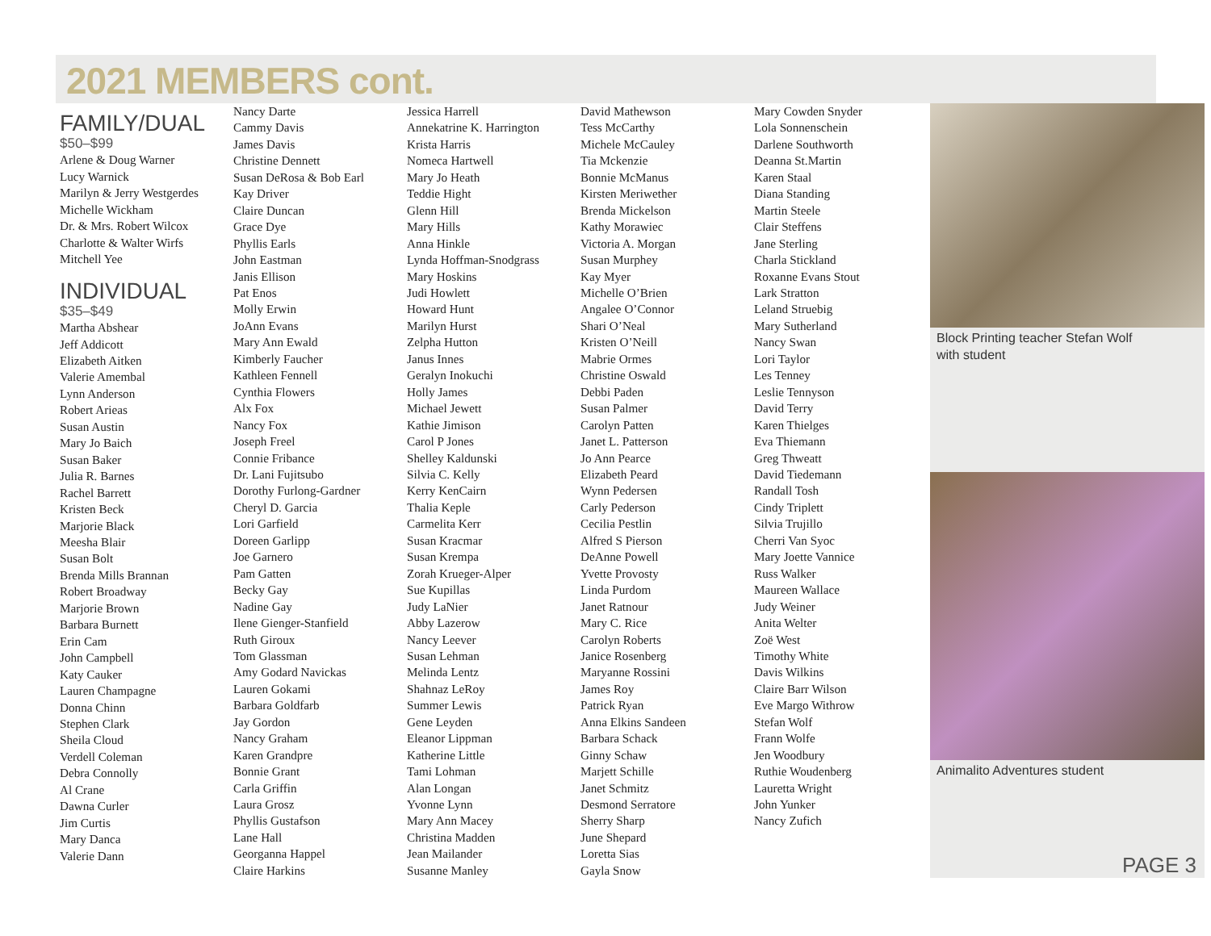2021 MEMBERS cont.
FAMILY/DUAL
$50–$99
Arlene & Doug Warner
Lucy Warnick
Marilyn & Jerry Westgerdes
Michelle Wickham
Dr. & Mrs. Robert Wilcox
Charlotte & Walter Wirfs
Mitchell Yee
INDIVIDUAL
$35–$49
Martha Abshear
Jeff Addicott
Elizabeth Aitken
Valerie Amembal
Lynn Anderson
Robert Arieas
Susan Austin
Mary Jo Baich
Susan Baker
Julia R. Barnes
Rachel Barrett
Kristen Beck
Marjorie Black
Meesha Blair
Susan Bolt
Brenda Mills Brannan
Robert Broadway
Marjorie Brown
Barbara Burnett
Erin Cam
John Campbell
Katy Cauker
Lauren Champagne
Donna Chinn
Stephen Clark
Sheila Cloud
Verdell Coleman
Debra Connolly
Al Crane
Dawna Curler
Jim Curtis
Mary Danca
Valerie Dann
Nancy Darte
Cammy Davis
James Davis
Christine Dennett
Susan DeRosa & Bob Earl
Kay Driver
Claire Duncan
Grace Dye
Phyllis Earls
John Eastman
Janis Ellison
Pat Enos
Molly Erwin
JoAnn Evans
Mary Ann Ewald
Kimberly Faucher
Kathleen Fennell
Cynthia Flowers
Alx Fox
Nancy Fox
Joseph Freel
Connie Fribance
Dr. Lani Fujitsubo
Dorothy Furlong-Gardner
Cheryl D. Garcia
Lori Garfield
Doreen Garlipp
Joe Garnero
Pam Gatten
Becky Gay
Nadine Gay
Ilene Gienger-Stanfield
Ruth Giroux
Tom Glassman
Amy Godard Navickas
Lauren Gokami
Barbara Goldfarb
Jay Gordon
Nancy Graham
Karen Grandpre
Bonnie Grant
Carla Griffin
Laura Grosz
Phyllis Gustafson
Lane Hall
Georganna Happel
Claire Harkins
Jessica Harrell
Annekatrine K. Harrington
Krista Harris
Nomeca Hartwell
Mary Jo Heath
Teddie Hight
Glenn Hill
Mary Hills
Anna Hinkle
Lynda Hoffman-Snodgrass
Mary Hoskins
Judi Howlett
Howard Hunt
Marilyn Hurst
Zelpha Hutton
Janus Innes
Geralyn Inokuchi
Holly James
Michael Jewett
Kathie Jimison
Carol P Jones
Shelley Kaldunski
Silvia C. Kelly
Kerry KenCairn
Thalia Keple
Carmelita Kerr
Susan Kracmar
Susan Krempa
Zorah Krueger-Alper
Sue Kupillas
Judy LaNier
Abby Lazerow
Nancy Leever
Susan Lehman
Melinda Lentz
Shahnaz LeRoy
Summer Lewis
Gene Leyden
Eleanor Lippman
Katherine Little
Tami Lohman
Alan Longan
Yvonne Lynn
Mary Ann Macey
Christina Madden
Jean Mailander
Susanne Manley
David Mathewson
Tess McCarthy
Michele McCauley
Tia Mckenzie
Bonnie McManus
Kirsten Meriwether
Brenda Mickelson
Kathy Morawiec
Victoria A. Morgan
Susan Murphey
Kay Myer
Michelle O’Brien
Angalee O’Connor
Shari O’Neal
Kristen O’Neill
Mabrie Ormes
Christine Oswald
Debbi Paden
Susan Palmer
Carolyn Patten
Janet L. Patterson
Jo Ann Pearce
Elizabeth Peard
Wynn Pedersen
Carly Pederson
Cecilia Pestlin
Alfred S Pierson
DeAnne Powell
Yvette Provosty
Linda Purdom
Janet Ratnour
Mary C. Rice
Carolyn Roberts
Janice Rosenberg
Maryanne Rossini
James Roy
Patrick Ryan
Anna Elkins Sandeen
Barbara Schack
Ginny Schaw
Marjett Schille
Janet Schmitz
Desmond Serratore
Sherry Sharp
June Shepard
Loretta Sias
Gayla Snow
Mary Cowden Snyder
Lola Sonnenschein
Darlene Southworth
Deanna St.Martin
Karen Staal
Diana Standing
Martin Steele
Clair Steffens
Jane Sterling
Charla Stickland
Roxanne Evans Stout
Lark Stratton
Leland Struebig
Mary Sutherland
Nancy Swan
Lori Taylor
Les Tenney
Leslie Tennyson
David Terry
Karen Thielges
Eva Thiemann
Greg Thweatt
David Tiedemann
Randall Tosh
Cindy Triplett
Silvia Trujillo
Cherri Van Syoc
Mary Joette Vannice
Russ Walker
Maureen Wallace
Judy Weiner
Anita Welter
Zoë West
Timothy White
Davis Wilkins
Claire Barr Wilson
Eve Margo Withrow
Stefan Wolf
Frann Wolfe
Jen Woodbury
Ruthie Woudenberg
Lauretta Wright
John Yunker
Nancy Zufich
Block Printing teacher Stefan Wolf
with student
Animalito Adventures student
PAGE 3